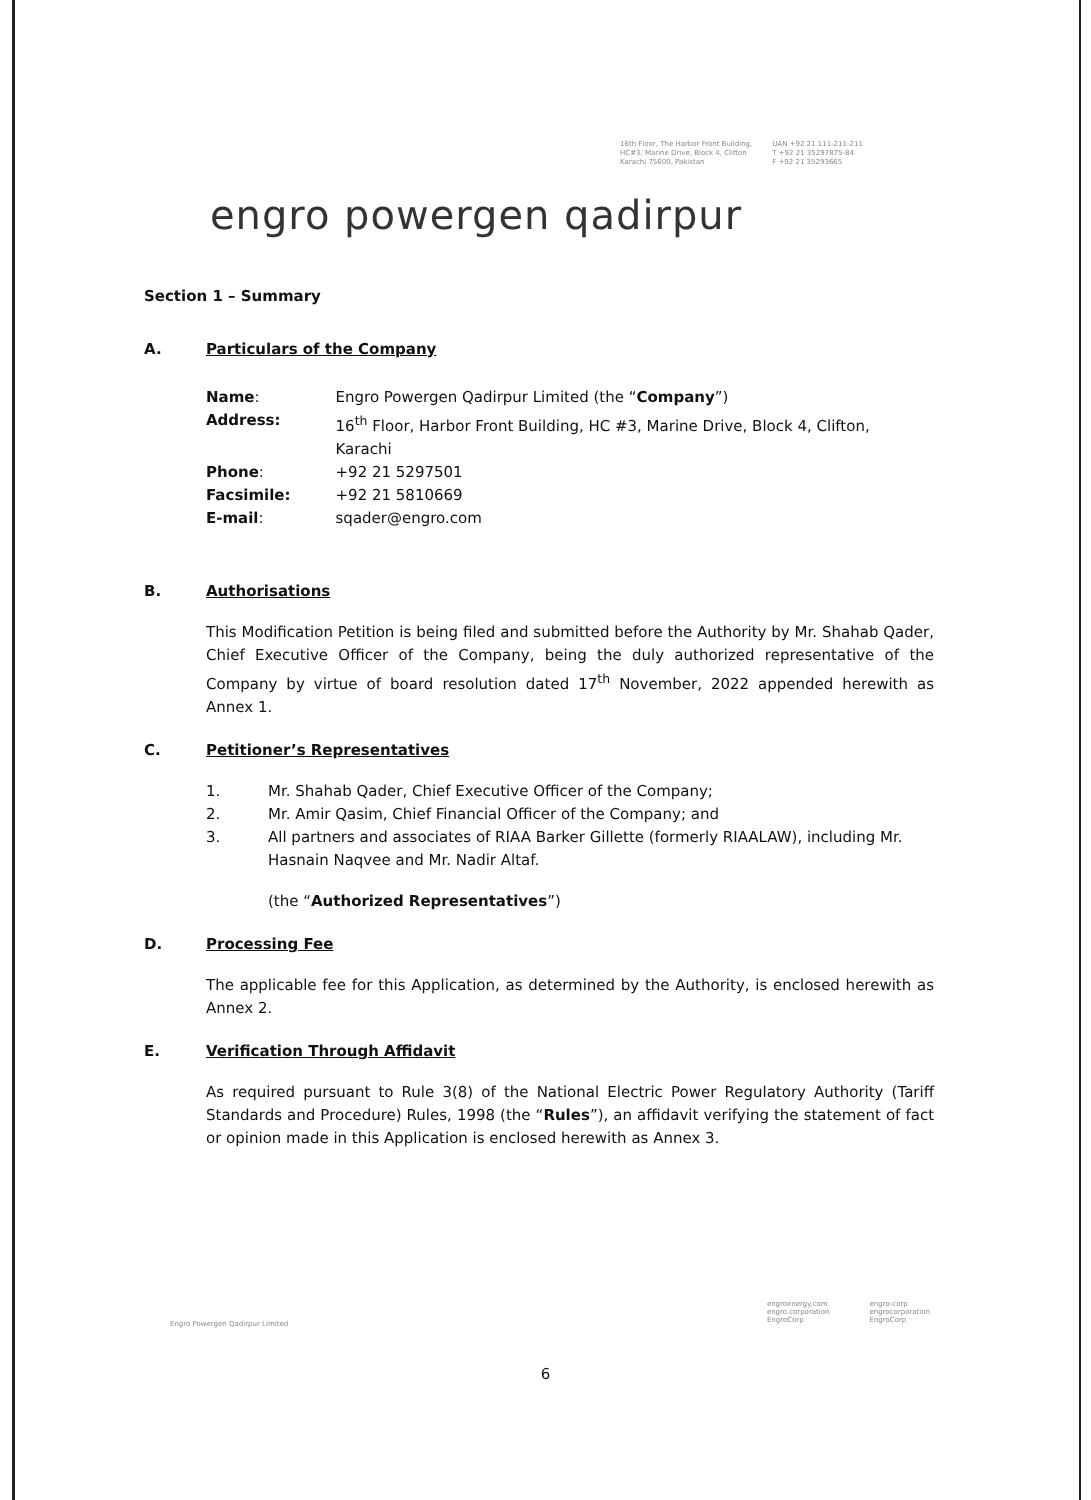16th Floor, The Harbor Front Building,
HC#3, Marine Drive, Block 4, Clifton
Karachi 75600, Pakistan
UAN +92 21 111-211-211
T +92 21 35297875-84
F +92 21 35293665
engro powergen qadirpur
Section 1 – Summary
A. Particulars of the Company
| Name : | Engro Powergen Qadirpur Limited (the “ Company ”) |
| Address: | 16<sup>th</sup> Floor, Harbor Front Building, HC #3, Marine Drive, Block 4, Clifton, Karachi |
| Phone : | +92 21 5297501 |
| Facsimile: | +92 21 5810669 |
| E-mail : | sqader@engro.com |
B. Authorisations
This Modification Petition is being filed and submitted before the Authority by Mr. Shahab Qader, Chief Executive Officer of the Company, being the duly authorized representative of the Company by virtue of board resolution dated 17<sup>th</sup> November, 2022 appended herewith as Annex 1.
C. Petitioner’s Representatives
1. Mr. Shahab Qader, Chief Executive Officer of the Company;
2. Mr. Amir Qasim, Chief Financial Officer of the Company; and
3. All partners and associates of RIAA Barker Gillette (formerly RIAALAW), including Mr. Hasnain Naqvee and Mr. Nadir Altaf.
(the “Authorized Representatives”)
D. Processing Fee
The applicable fee for this Application, as determined by the Authority, is enclosed herewith as Annex 2.
E. Verification Through Affidavit
As required pursuant to Rule 3(8) of the National Electric Power Regulatory Authority (Tariff Standards and Procedure) Rules, 1998 (the “Rules”), an affidavit verifying the statement of fact or opinion made in this Application is enclosed herewith as Annex 3.
Engro Powergen Qadirpur Limited
engroenergy.com
engro.corporation
EngroCorp
engro-corp
engrocorporation
EngroCorp
6